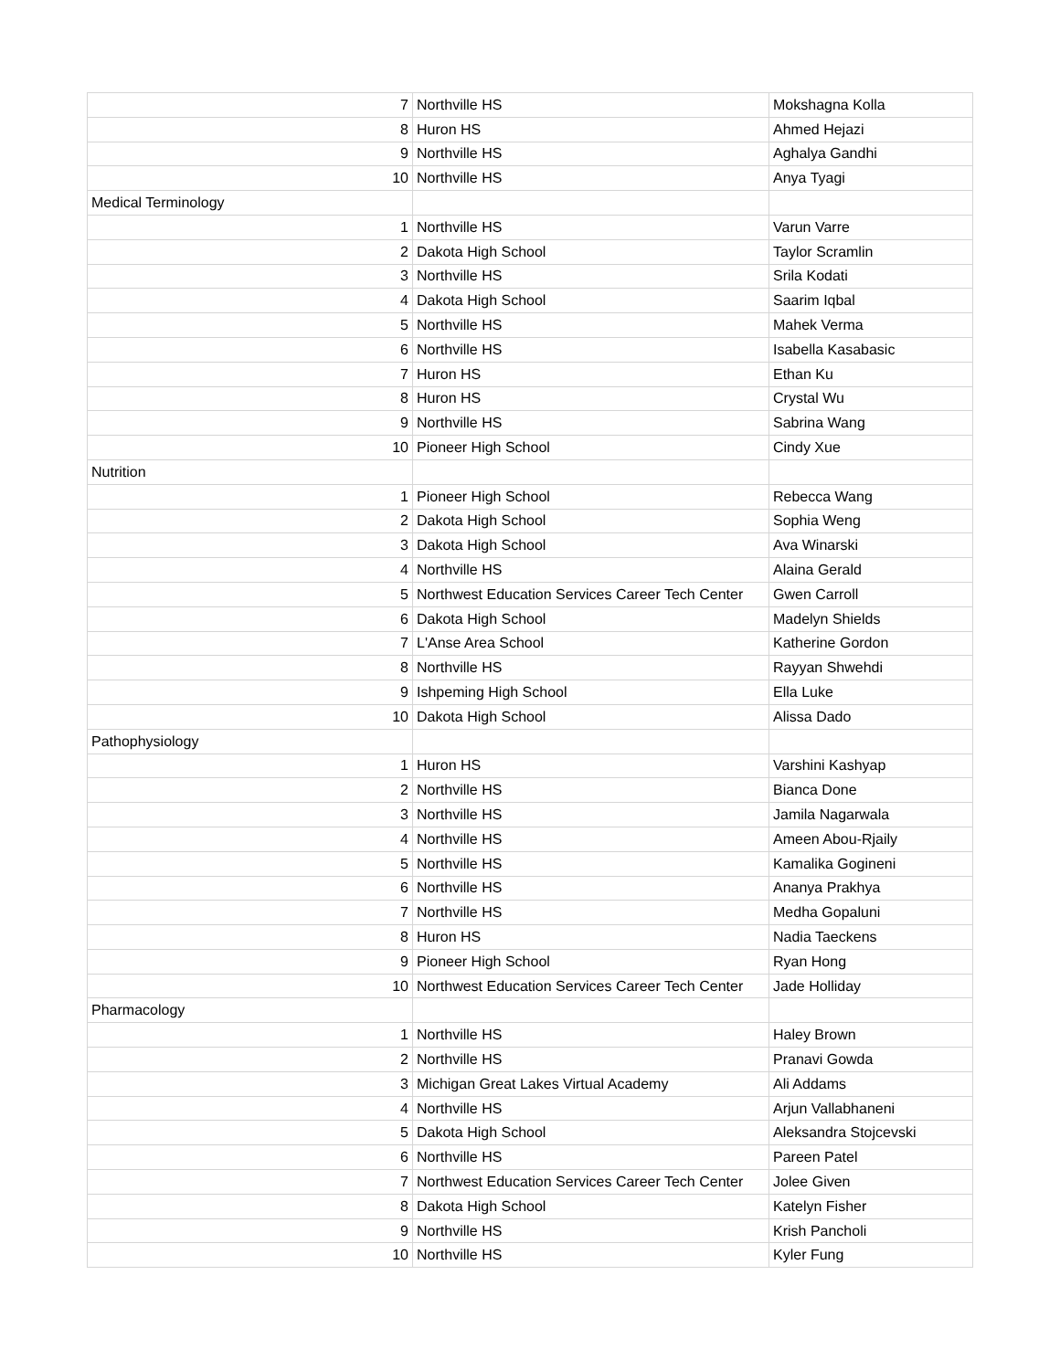| 7 | Northville HS | Mokshagna Kolla |
| 8 | Huron HS | Ahmed Hejazi |
| 9 | Northville HS | Aghalya Gandhi |
| 10 | Northville HS | Anya Tyagi |
| Medical Terminology | | |
| 1 | Northville HS | Varun Varre |
| 2 | Dakota High School | Taylor Scramlin |
| 3 | Northville HS | Srila Kodati |
| 4 | Dakota High School | Saarim Iqbal |
| 5 | Northville HS | Mahek Verma |
| 6 | Northville HS | Isabella Kasabasic |
| 7 | Huron HS | Ethan Ku |
| 8 | Huron HS | Crystal Wu |
| 9 | Northville HS | Sabrina Wang |
| 10 | Pioneer High School | Cindy Xue |
| Nutrition | | |
| 1 | Pioneer High School | Rebecca Wang |
| 2 | Dakota High School | Sophia Weng |
| 3 | Dakota High School | Ava Winarski |
| 4 | Northville HS | Alaina Gerald |
| 5 | Northwest Education Services Career Tech Center | Gwen Carroll |
| 6 | Dakota High School | Madelyn Shields |
| 7 | L'Anse Area School | Katherine Gordon |
| 8 | Northville HS | Rayyan Shwehdi |
| 9 | Ishpeming High School | Ella Luke |
| 10 | Dakota High School | Alissa Dado |
| Pathophysiology | | |
| 1 | Huron HS | Varshini Kashyap |
| 2 | Northville HS | Bianca Done |
| 3 | Northville HS | Jamila Nagarwala |
| 4 | Northville HS | Ameen Abou-Rjaily |
| 5 | Northville HS | Kamalika Gogineni |
| 6 | Northville HS | Ananya Prakhya |
| 7 | Northville HS | Medha Gopaluni |
| 8 | Huron HS | Nadia Taeckens |
| 9 | Pioneer High School | Ryan Hong |
| 10 | Northwest Education Services Career Tech Center | Jade Holliday |
| Pharmacology | | |
| 1 | Northville HS | Haley Brown |
| 2 | Northville HS | Pranavi Gowda |
| 3 | Michigan Great Lakes Virtual Academy | Ali Addams |
| 4 | Northville HS | Arjun Vallabhaneni |
| 5 | Dakota High School | Aleksandra Stojcevski |
| 6 | Northville HS | Pareen Patel |
| 7 | Northwest Education Services Career Tech Center | Jolee Given |
| 8 | Dakota High School | Katelyn Fisher |
| 9 | Northville HS | Krish Pancholi |
| 10 | Northville HS | Kyler Fung |